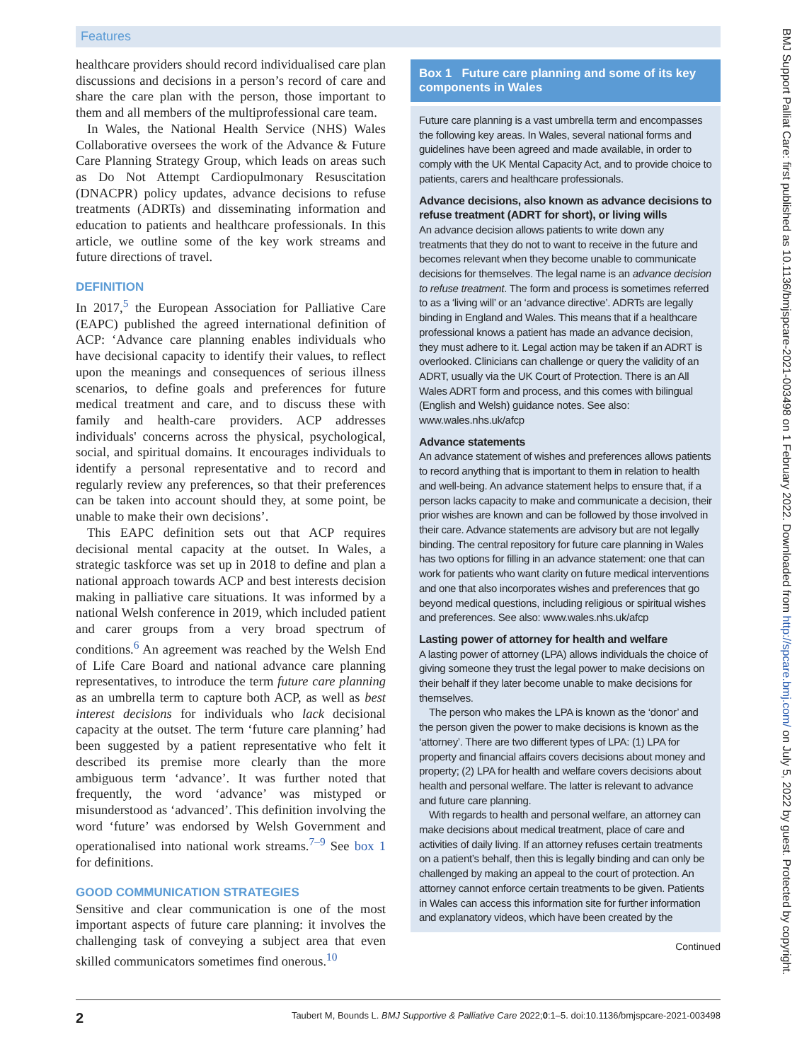Features
healthcare providers should record individualised care plan discussions and decisions in a person’s record of care and share the care plan with the person, those important to them and all members of the multiprofessional care team.
In Wales, the National Health Service (NHS) Wales Collaborative oversees the work of the Advance & Future Care Planning Strategy Group, which leads on areas such as Do Not Attempt Cardiopulmonary Resuscitation (DNACPR) policy updates, advance decisions to refuse treatments (ADRTs) and disseminating information and education to patients and healthcare professionals. In this article, we outline some of the key work streams and future directions of travel.
DEFINITION
In 2017,<sup>5</sup> the European Association for Palliative Care (EAPC) published the agreed international definition of ACP: ‘Advance care planning enables individuals who have decisional capacity to identify their values, to reflect upon the meanings and consequences of serious illness scenarios, to define goals and preferences for future medical treatment and care, and to discuss these with family and health-care providers. ACP addresses individuals' concerns across the physical, psychological, social, and spiritual domains. It encourages individuals to identify a personal representative and to record and regularly review any preferences, so that their preferences can be taken into account should they, at some point, be unable to make their own decisions’.
This EAPC definition sets out that ACP requires decisional mental capacity at the outset. In Wales, a strategic taskforce was set up in 2018 to define and plan a national approach towards ACP and best interests decision making in palliative care situations. It was informed by a national Welsh conference in 2019, which included patient and carer groups from a very broad spectrum of conditions.<sup>6</sup> An agreement was reached by the Welsh End of Life Care Board and national advance care planning representatives, to introduce the term future care planning as an umbrella term to capture both ACP, as well as best interest decisions for individuals who lack decisional capacity at the outset. The term ‘future care planning’ had been suggested by a patient representative who felt it described its premise more clearly than the more ambiguous term ‘advance’. It was further noted that frequently, the word ‘advance’ was mistyped or misunderstood as ‘advanced’. This definition involving the word ‘future’ was endorsed by Welsh Government and operationalised into national work streams.<sup>7–9</sup> See box 1 for definitions.
GOOD COMMUNICATION STRATEGIES
Sensitive and clear communication is one of the most important aspects of future care planning: it involves the challenging task of conveying a subject area that even skilled communicators sometimes find onerous.<sup>10</sup>
Box 1 Future care planning and some of its key components in Wales
Future care planning is a vast umbrella term and encompasses the following key areas. In Wales, several national forms and guidelines have been agreed and made available, in order to comply with the UK Mental Capacity Act, and to provide choice to patients, carers and healthcare professionals.
Advance decisions, also known as advance decisions to refuse treatment (ADRT for short), or living wills
An advance decision allows patients to write down any treatments that they do not to want to receive in the future and becomes relevant when they become unable to communicate decisions for themselves. The legal name is an advance decision to refuse treatment. The form and process is sometimes referred to as a ‘living will’ or an ‘advance directive’. ADRTs are legally binding in England and Wales. This means that if a healthcare professional knows a patient has made an advance decision, they must adhere to it. Legal action may be taken if an ADRT is overlooked. Clinicians can challenge or query the validity of an ADRT, usually via the UK Court of Protection. There is an All Wales ADRT form and process, and this comes with bilingual (English and Welsh) guidance notes. See also: www.wales.nhs.uk/afcp
Advance statements
An advance statement of wishes and preferences allows patients to record anything that is important to them in relation to health and well-being. An advance statement helps to ensure that, if a person lacks capacity to make and communicate a decision, their prior wishes are known and can be followed by those involved in their care. Advance statements are advisory but are not legally binding. The central repository for future care planning in Wales has two options for filling in an advance statement: one that can work for patients who want clarity on future medical interventions and one that also incorporates wishes and preferences that go beyond medical questions, including religious or spiritual wishes and preferences. See also: www.wales.nhs.uk/afcp
Lasting power of attorney for health and welfare
A lasting power of attorney (LPA) allows individuals the choice of giving someone they trust the legal power to make decisions on their behalf if they later become unable to make decisions for themselves.
The person who makes the LPA is known as the ‘donor’ and the person given the power to make decisions is known as the ‘attorney’. There are two different types of LPA: (1) LPA for property and financial affairs covers decisions about money and property; (2) LPA for health and welfare covers decisions about health and personal welfare. The latter is relevant to advance and future care planning.
With regards to health and personal welfare, an attorney can make decisions about medical treatment, place of care and activities of daily living. If an attorney refuses certain treatments on a patient’s behalf, then this is legally binding and can only be challenged by making an appeal to the court of protection. An attorney cannot enforce certain treatments to be given. Patients in Wales can access this information site for further information and explanatory videos, which have been created by the
Continued
2 Taubert M, Bounds L. BMJ Supportive & Palliative Care 2022;0:1–5. doi:10.1136/bmjspcare-2021-003498
BMJ Support Palliat Care: first published as 10.1136/bmjspcare-2021-003498 on 1 February 2022. Downloaded from http://spcare.bmj.com/ on July 5, 2022 by guest. Protected by copyright.